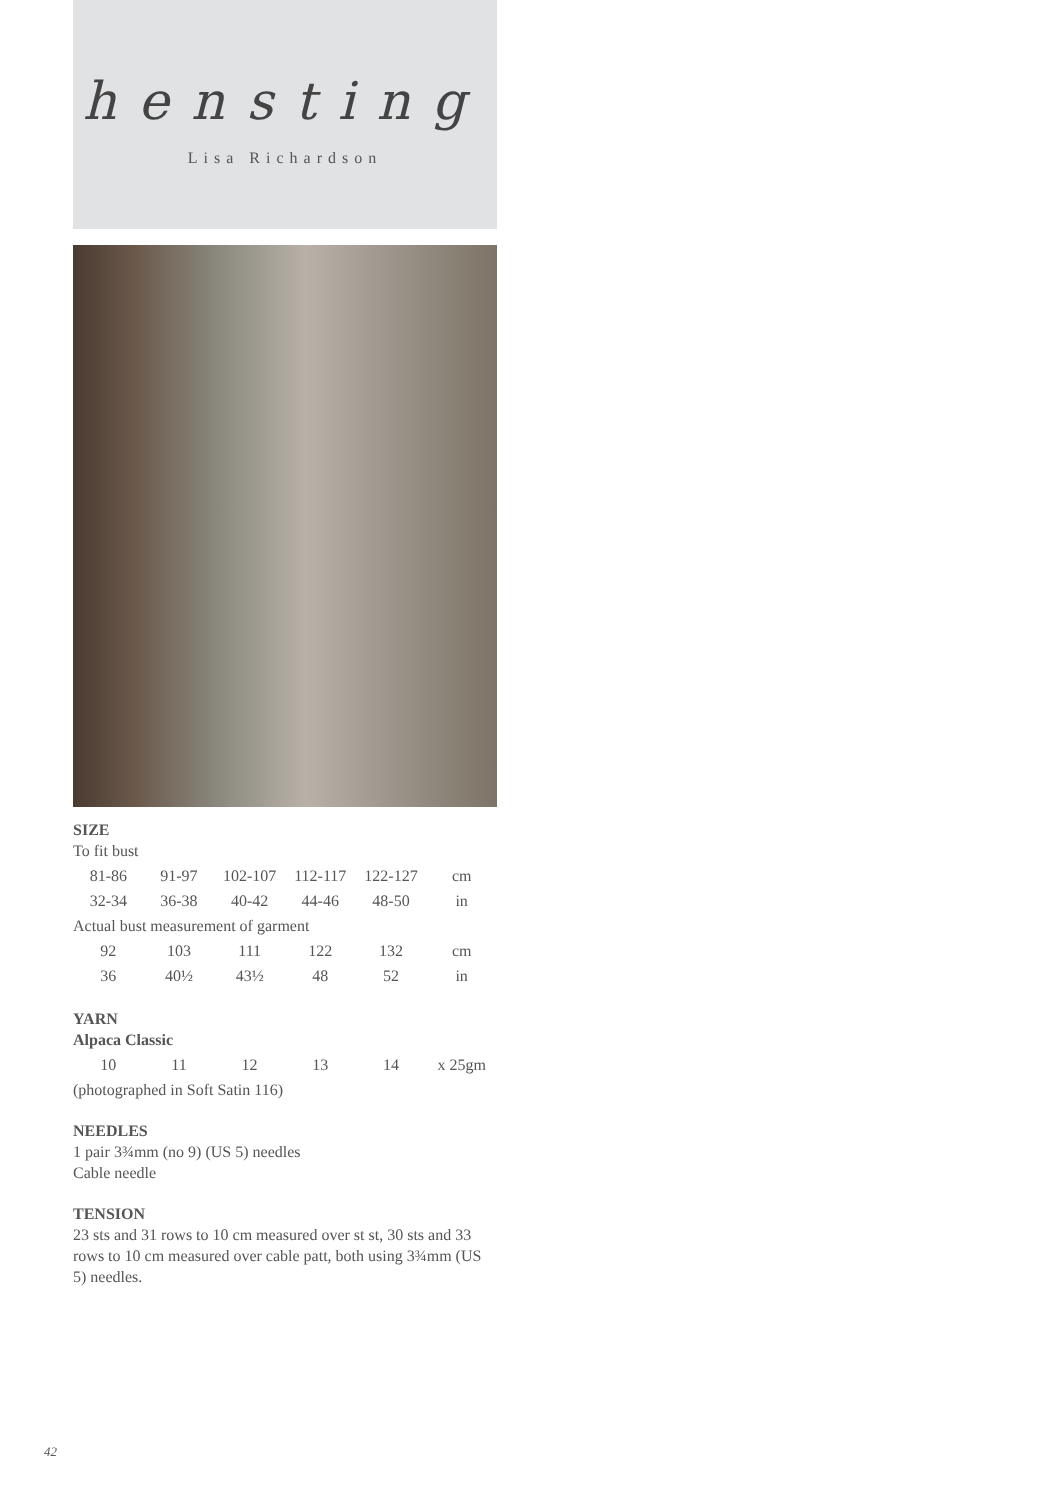hensting
Lisa Richardson
SIZE
To fit bust
| 81-86 | 91-97 | 102-107 | 112-117 | 122-127 | cm |
| 32-34 | 36-38 | 40-42 | 44-46 | 48-50 | in |
Actual bust measurement of garment
| 92 | 103 | 111 | 122 | 132 | cm |
| 36 | 40½ | 43½ | 48 | 52 | in |
YARN
Alpaca Classic
| 10 | 11 | 12 | 13 | 14 | x 25gm |
(photographed in Soft Satin 116)
NEEDLES
1 pair 3¾mm (no 9) (US 5) needles
Cable needle
TENSION
23 sts and 31 rows to 10 cm measured over st st, 30 sts and 33 rows to 10 cm measured over cable patt, both using 3¾mm (US 5) needles.
42